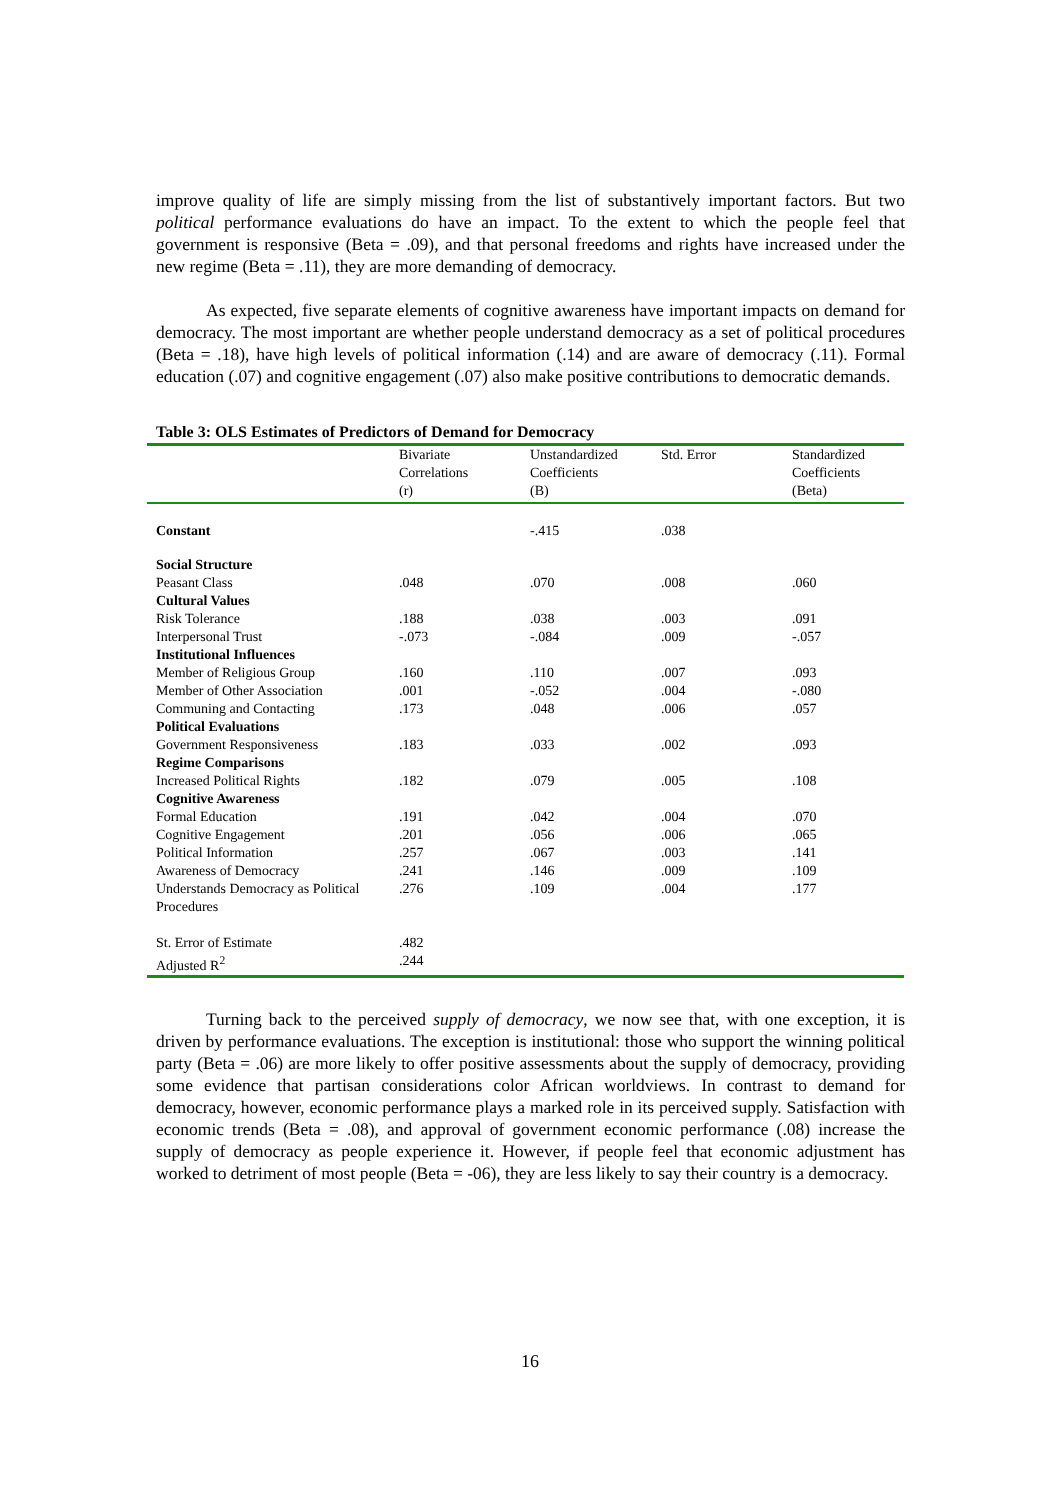improve quality of life are simply missing from the list of substantively important factors. But two political performance evaluations do have an impact. To the extent to which the people feel that government is responsive (Beta = .09), and that personal freedoms and rights have increased under the new regime (Beta = .11), they are more demanding of democracy.
As expected, five separate elements of cognitive awareness have important impacts on demand for democracy. The most important are whether people understand democracy as a set of political procedures (Beta = .18), have high levels of political information (.14) and are aware of democracy (.11). Formal education (.07) and cognitive engagement (.07) also make positive contributions to democratic demands.
Table 3: OLS Estimates of Predictors of Demand for Democracy
| | Bivariate Correlations (r) | Unstandardized Coefficients (B) | Std. Error | Standardized Coefficients (Beta) |
| --- | --- | --- | --- | --- |
| Constant | | -.415 | .038 | |
| Social Structure | | | | |
| Peasant Class | .048 | .070 | .008 | .060 |
| Cultural Values | | | | |
| Risk Tolerance | .188 | .038 | .003 | .091 |
| Interpersonal Trust | -.073 | -.084 | .009 | -.057 |
| Institutional Influences | | | | |
| Member of Religious Group | .160 | .110 | .007 | .093 |
| Member of Other Association | .001 | -.052 | .004 | -.080 |
| Communing and Contacting | .173 | .048 | .006 | .057 |
| Political Evaluations | | | | |
| Government Responsiveness | .183 | .033 | .002 | .093 |
| Regime Comparisons | | | | |
| Increased Political Rights | .182 | .079 | .005 | .108 |
| Cognitive Awareness | | | | |
| Formal Education | .191 | .042 | .004 | .070 |
| Cognitive Engagement | .201 | .056 | .006 | .065 |
| Political Information | .257 | .067 | .003 | .141 |
| Awareness of Democracy | .241 | .146 | .009 | .109 |
| Understands Democracy as Political Procedures | .276 | .109 | .004 | .177 |
| St. Error of Estimate | .482 | | | |
| Adjusted R<sup>2</sup> | .244 | | | |
Turning back to the perceived supply of democracy, we now see that, with one exception, it is driven by performance evaluations. The exception is institutional: those who support the winning political party (Beta = .06) are more likely to offer positive assessments about the supply of democracy, providing some evidence that partisan considerations color African worldviews. In contrast to demand for democracy, however, economic performance plays a marked role in its perceived supply. Satisfaction with economic trends (Beta = .08), and approval of government economic performance (.08) increase the supply of democracy as people experience it. However, if people feel that economic adjustment has worked to detriment of most people (Beta = -06), they are less likely to say their country is a democracy.
16